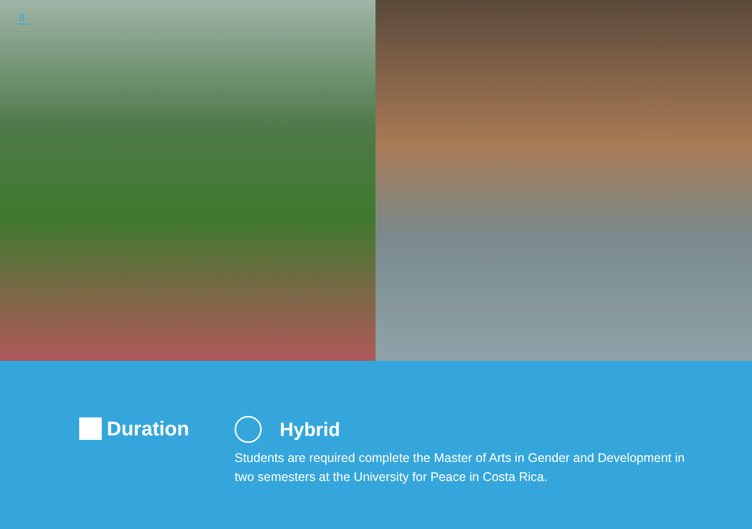8
Duration
Hybrid
Students are required complete the Master of Arts in Gender and Development in two semesters at the University for Peace in Costa Rica.